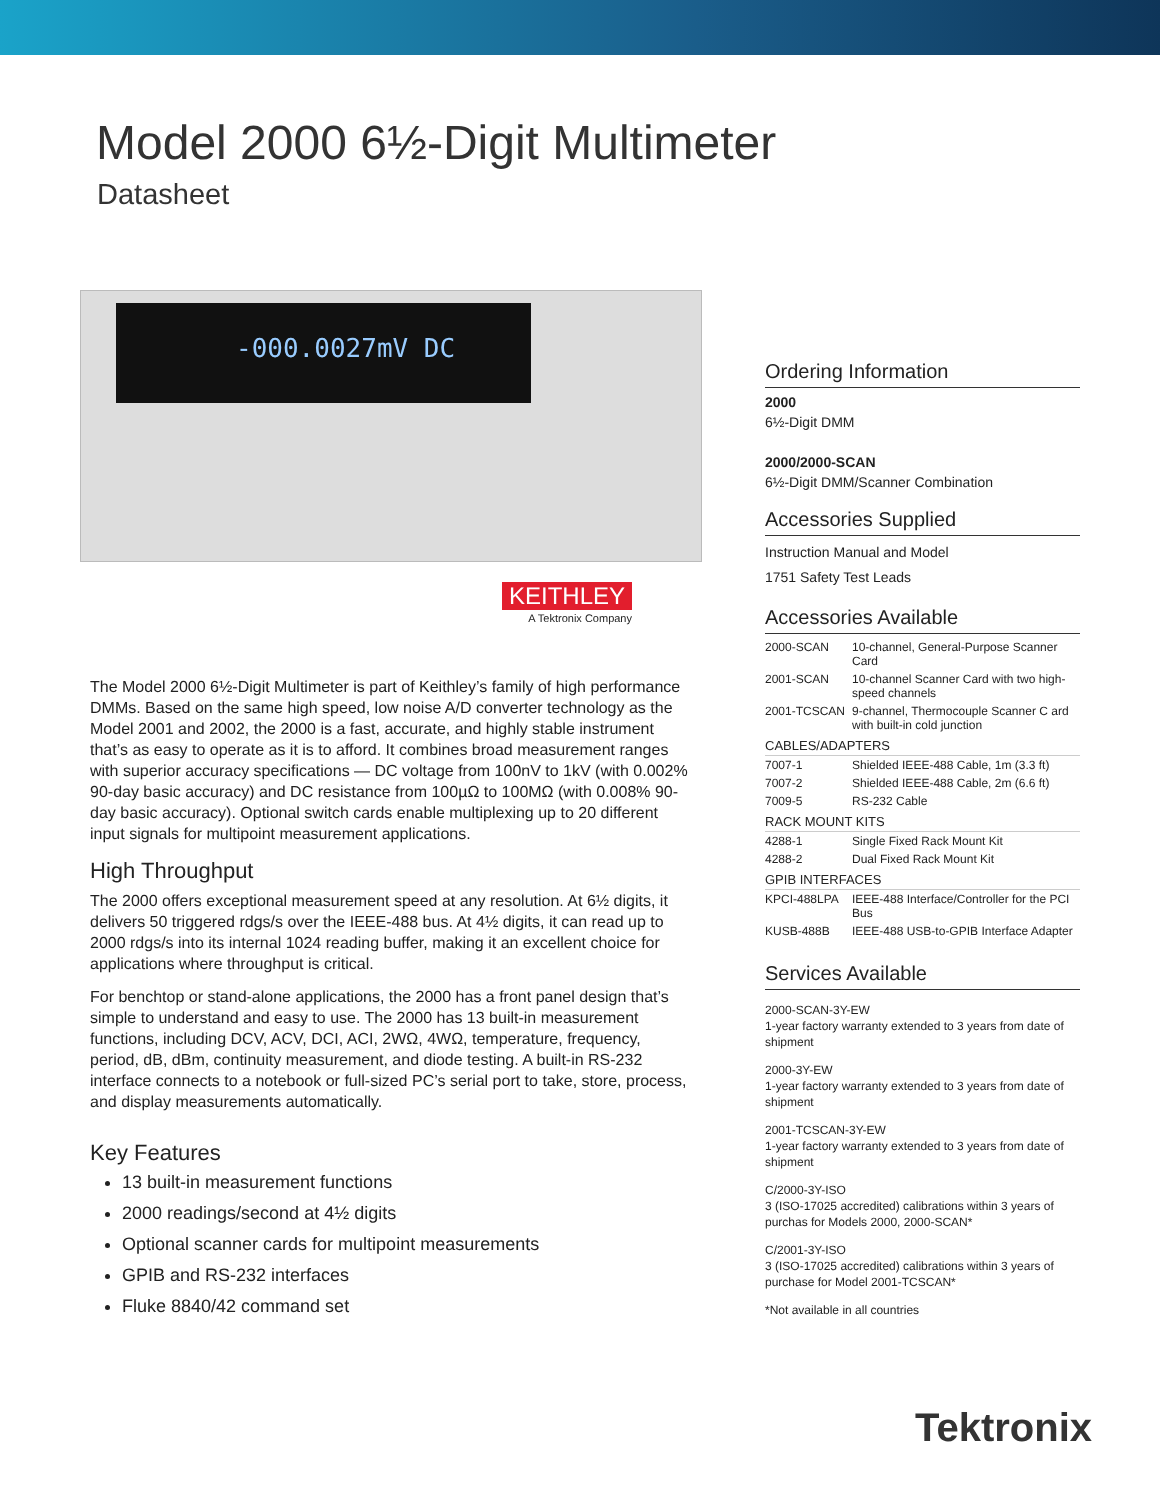Model 2000 6½-Digit Multimeter
Datasheet
-000.0027mV DC
KEITHLEY
A Tektronix Company
The Model 2000 6½-Digit Multimeter is part of Keithley’s family of high performance DMMs. Based on the same high speed, low noise A/D converter technology as the Model 2001 and 2002, the 2000 is a fast, accurate, and highly stable instrument that’s as easy to operate as it is to afford. It combines broad measurement ranges with superior accuracy specifications — DC voltage from 100nV to 1kV (with 0.002% 90-day basic accuracy) and DC resistance from 100µΩ to 100MΩ (with 0.008% 90-day basic accuracy). Optional switch cards enable multiplexing up to 20 different input signals for multipoint measurement applications.
High Throughput
The 2000 offers exceptional measurement speed at any resolution. At 6½ digits, it delivers 50 triggered rdgs/s over the IEEE-488 bus. At 4½ digits, it can read up to 2000 rdgs/s into its internal 1024 reading buffer, making it an excellent choice for applications where throughput is critical.
For benchtop or stand-alone applications, the 2000 has a front panel design that’s simple to understand and easy to use. The 2000 has 13 built-in measurement functions, including DCV, ACV, DCI, ACI, 2WΩ, 4WΩ, temperature, frequency, period, dB, dBm, continuity measurement, and diode testing. A built-in RS-232 interface connects to a notebook or full-sized PC’s serial port to take, store, process, and display measurements automatically.
Key Features
13 built-in measurement functions
2000 readings/second at 4½ digits
Optional scanner cards for multipoint measurements
GPIB and RS-232 interfaces
Fluke 8840/42 command set
Ordering Information
2000
6½-Digit DMM
2000/2000-SCAN
6½-Digit DMM/Scanner Combination
Accessories Supplied
Instruction Manual and Model
1751 Safety Test Leads
Accessories Available
| 2000-SCAN | 10-channel, General-Purpose Scanner Card |
| 2001-SCAN | 10-channel Scanner Card with two high-speed channels |
| 2001-TCSCAN | 9-channel, Thermocouple Scanner C ard with built-in cold junction |
CABLES/ADAPTERS
| 7007-1 | Shielded IEEE-488 Cable, 1m (3.3 ft) |
| 7007-2 | Shielded IEEE-488 Cable, 2m (6.6 ft) |
| 7009-5 | RS-232 Cable |
RACK MOUNT KITS
| 4288-1 | Single Fixed Rack Mount Kit |
| 4288-2 | Dual Fixed Rack Mount Kit |
GPIB INTERFACES
| KPCI-488LPA | IEEE-488 Interface/Controller for the PCI Bus |
| KUSB-488B | IEEE-488 USB-to-GPIB Interface Adapter |
Services Available
2000-SCAN-3Y-EW
1-year factory warranty extended to 3 years from date of shipment
2000-3Y-EW
1-year factory warranty extended to 3 years from date of shipment
2001-TCSCAN-3Y-EW
1-year factory warranty extended to 3 years from date of shipment
C/2000-3Y-ISO
3 (ISO-17025 accredited) calibrations within 3 years of purchas for Models 2000, 2000-SCAN*
C/2001-3Y-ISO
3 (ISO-17025 accredited) calibrations within 3 years of purchase for Model 2001-TCSCAN*
*Not available in all countries
Tektronix